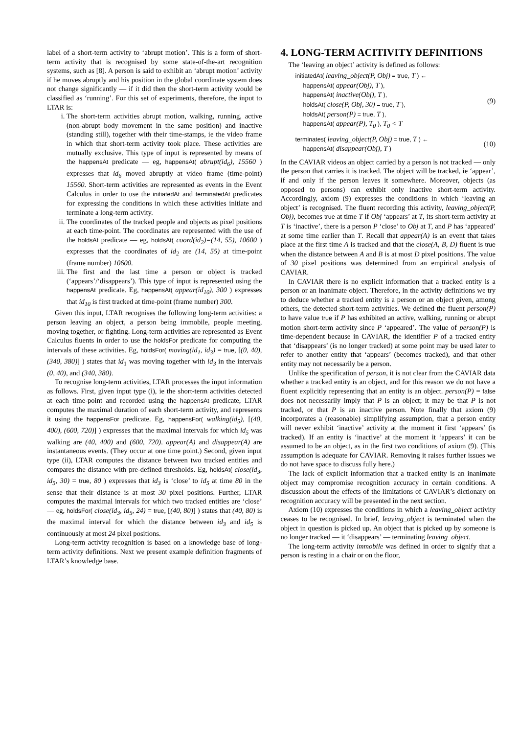label of a short-term activity to ‘abrupt motion’. This is a form of short-term activity that is recognised by some state-of-the-art recognition systems, such as [8]. A person is said to exhibit an ‘abrupt motion’ activity if he moves abruptly and his position in the global coordinate system does not change significantly — if it did then the short-term activity would be classified as ‘running’. For this set of experiments, therefore, the input to LTAR is:
i. The short-term activities abrupt motion, walking, running, active (non-abrupt body movement in the same position) and inactive (standing still), together with their time-stamps, ie the video frame in which that short-term activity took place. These activities are mutually exclusive. This type of input is represented by means of the happensAt predicate — eg, happensAt( abrupt(id<sub>6</sub>), 15560 ) expresses that id<sub>6</sub> moved abruptly at video frame (time-point) 15560. Short-term activities are represented as events in the Event Calculus in order to use the initiatedAt and terminatedAt predicates for expressing the conditions in which these activities initiate and terminate a long-term activity.
ii. The coordinates of the tracked people and objects as pixel positions at each time-point. The coordinates are represented with the use of the holdsAt predicate — eg, holdsAt( coord(id<sub>2</sub>)=(14, 55), 10600 ) expresses that the coordinates of id<sub>2</sub> are (14, 55) at time-point (frame number) 10600.
iii. The first and the last time a person or object is tracked (‘appears’/‘disappears’). This type of input is represented using the happensAt predicate. Eg, happensAt( appear(id<sub>10</sub>), 300 ) expresses that id<sub>10</sub> is first tracked at time-point (frame number) 300.
Given this input, LTAR recognises the following long-term activities: a person leaving an object, a person being immobile, people meeting, moving together, or fighting. Long-term activities are represented as Event Calculus fluents in order to use the holdsFor predicate for computing the intervals of these activities. Eg, holdsFor( moving(id<sub>1</sub>, id<sub>3</sub>) = true, [(0, 40), (340, 380)] ) states that id<sub>1</sub> was moving together with id<sub>3</sub> in the intervals (0, 40), and (340, 380).
To recognise long-term activities, LTAR processes the input information as follows. First, given input type (i), ie the short-term activities detected at each time-point and recorded using the happensAt predicate, LTAR computes the maximal duration of each short-term activity, and represents it using the happensFor predicate. Eg, happensFor( walking(id<sub>5</sub>), [(40, 400), (600, 720)] ) expresses that the maximal intervals for which id<sub>5</sub> was walking are (40, 400) and (600, 720). appear(A) and disappear(A) are instantaneous events. (They occur at one time point.) Second, given input type (ii), LTAR computes the distance between two tracked entities and compares the distance with pre-defined thresholds. Eg, holdsAt( close(id<sub>3</sub>, id<sub>5</sub>, 30) = true, 80 ) expresses that id<sub>3</sub> is ‘close’ to id<sub>5</sub> at time 80 in the sense that their distance is at most 30 pixel positions. Further, LTAR computes the maximal intervals for which two tracked entities are ‘close’ — eg, holdsFor( close(id<sub>3</sub>, id<sub>5</sub>, 24) = true, [(40, 80)] ) states that (40, 80) is the maximal interval for which the distance between id<sub>3</sub> and id<sub>5</sub> is continuously at most 24 pixel positions.
Long-term activity recognition is based on a knowledge base of long-term activity definitions. Next we present example definition fragments of LTAR’s knowledge base.
4. LONG-TERM ACITIVITY DEFINITIONS
The ‘leaving an object’ activity is defined as follows:
initiatedAt( leaving_object(P, Obj) = true, T ) ←
happensAt( appear(Obj), T ),
happensAt( inactive(Obj), T ),
holdsAt( close(P, Obj, 30) = true, T ),
holdsAt( person(P) = true, T ),
happensAt( appear(P), T<sub>0</sub> ), T<sub>0</sub> < T
(9)
terminates( leaving_object(P, Obj) = true, T ) ←
happensAt( disappear(Obj), T )
(10)
In the CAVIAR videos an object carried by a person is not tracked — only the person that carries it is tracked. The object will be tracked, ie ‘appear’, if and only if the person leaves it somewhere. Moreover, objects (as opposed to persons) can exhibit only inactive short-term activity. Accordingly, axiom (9) expresses the conditions in which ‘leaving an object’ is recognised. The fluent recording this activity, leaving_object(P, Obj), becomes true at time T if Obj ‘appears’ at T, its short-term activity at T is ‘inactive’, there is a person P ‘close’ to Obj at T, and P has ‘appeared’ at some time earlier than T. Recall that appear(A) is an event that takes place at the first time A is tracked and that the close(A, B, D) fluent is true when the distance between A and B is at most D pixel positions. The value of 30 pixel positions was determined from an empirical analysis of CAVIAR.
In CAVIAR there is no explicit information that a tracked entity is a person or an inanimate object. Therefore, in the activity definitions we try to deduce whether a tracked entity is a person or an object given, among others, the detected short-term activities. We defined the fluent person(P) to have value true if P has exhibited an active, walking, running or abrupt motion short-term activity since P ‘appeared’. The value of person(P) is time-dependent because in CAVIAR, the identifier P of a tracked entity that ‘disappears’ (is no longer tracked) at some point may be used later to refer to another entity that ‘appears’ (becomes tracked), and that other entity may not necessarily be a person.
Unlike the specification of person, it is not clear from the CAVIAR data whether a tracked entity is an object, and for this reason we do not have a fluent explicitly representing that an entity is an object. person(P) = false does not necessarily imply that P is an object; it may be that P is not tracked, or that P is an inactive person. Note finally that axiom (9) incorporates a (reasonable) simplifying assumption, that a person entity will never exhibit ‘inactive’ activity at the moment it first ‘appears’ (is tracked). If an entity is ‘inactive’ at the moment it ‘appears’ it can be assumed to be an object, as in the first two conditions of axiom (9). (This assumption is adequate for CAVIAR. Removing it raises further issues we do not have space to discuss fully here.)
The lack of explicit information that a tracked entity is an inanimate object may compromise recognition accuracy in certain conditions. A discussion about the effects of the limitations of CAVIAR’s dictionary on recognition accuracy will be presented in the next section.
Axiom (10) expresses the conditions in which a leaving_object activity ceases to be recognised. In brief, leaving_object is terminated when the object in question is picked up. An object that is picked up by someone is no longer tracked — it ‘disappears’ — terminating leaving_object.
The long-term activity immobile was defined in order to signify that a person is resting in a chair or on the floor,